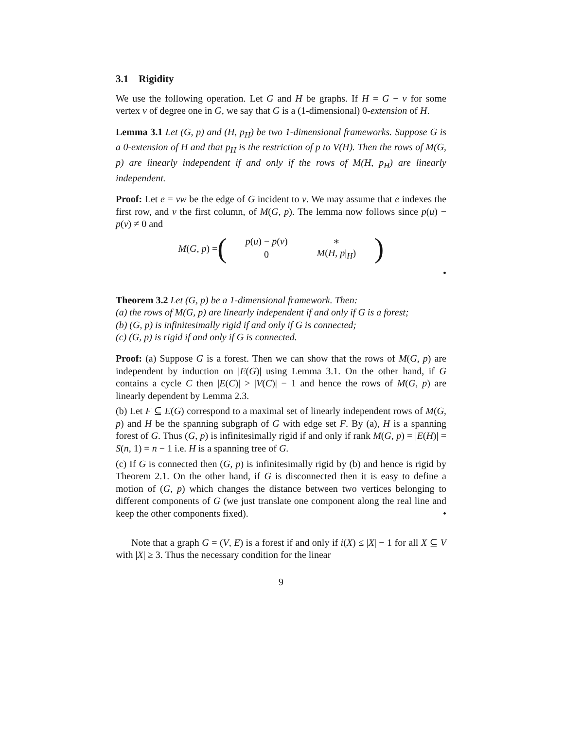3.1 Rigidity
We use the following operation. Let G and H be graphs. If H = G − v for some vertex v of degree one in G, we say that G is a (1-dimensional) 0-extension of H.
Lemma 3.1 Let (G, p) and (H, p<sub>H</sub>) be two 1-dimensional frameworks. Suppose G is a 0-extension of H and that p<sub>H</sub> is the restriction of p to V(H). Then the rows of M(G, p) are linearly independent if and only if the rows of M(H, p<sub>H</sub>) are linearly independent.
Proof: Let e = vw be the edge of G incident to v. We may assume that e indexes the first row, and v the first column, of M(G, p). The lemma now follows since p(u) − p(v) ≠ 0 and
M(G, p) =
(
| p ( u ) − p ( v ) | ∗ |
| 0 | M ( H , p /<sub>H</sub>) |
)
•
Theorem 3.2 Let (G, p) be a 1-dimensional framework. Then:
(a) the rows of M(G, p) are linearly independent if and only if G is a forest;
(b) (G, p) is infinitesimally rigid if and only if G is connected;
(c) (G, p) is rigid if and only if G is connected.
Proof: (a) Suppose G is a forest. Then we can show that the rows of M(G, p) are independent by induction on |E(G)| using Lemma 3.1. On the other hand, if G contains a cycle C then |E(C)| > |V(C)| − 1 and hence the rows of M(G, p) are linearly dependent by Lemma 2.3.
(b) Let F ⊆ E(G) correspond to a maximal set of linearly independent rows of M(G, p) and H be the spanning subgraph of G with edge set F. By (a), H is a spanning forest of G. Thus (G, p) is infinitesimally rigid if and only if rank M(G, p) = |E(H)| = S(n, 1) = n − 1 i.e. H is a spanning tree of G.
(c) If G is connected then (G, p) is infinitesimally rigid by (b) and hence is rigid by Theorem 2.1. On the other hand, if G is disconnected then it is easy to define a motion of (G, p) which changes the distance between two vertices belonging to different components of G (we just translate one component along the real line and keep the other components fixed). •
Note that a graph G = (V, E) is a forest if and only if i(X) ≤ |X| − 1 for all X ⊆ V with |X| ≥ 3. Thus the necessary condition for the linear
9